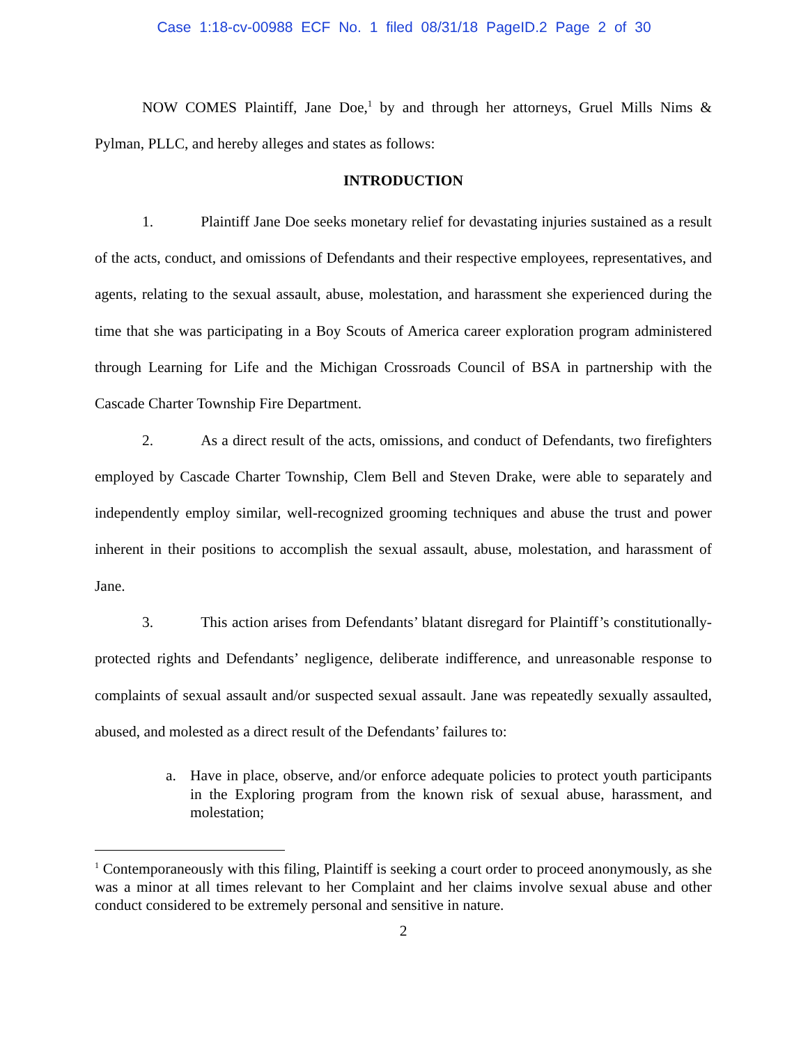Case 1:18-cv-00988 ECF No. 1 filed 08/31/18 PageID.2 Page 2 of 30
NOW COMES Plaintiff, Jane Doe,<sup>1</sup> by and through her attorneys, Gruel Mills Nims & Pylman, PLLC, and hereby alleges and states as follows:
INTRODUCTION
1. Plaintiff Jane Doe seeks monetary relief for devastating injuries sustained as a result of the acts, conduct, and omissions of Defendants and their respective employees, representatives, and agents, relating to the sexual assault, abuse, molestation, and harassment she experienced during the time that she was participating in a Boy Scouts of America career exploration program administered through Learning for Life and the Michigan Crossroads Council of BSA in partnership with the Cascade Charter Township Fire Department.
2. As a direct result of the acts, omissions, and conduct of Defendants, two firefighters employed by Cascade Charter Township, Clem Bell and Steven Drake, were able to separately and independently employ similar, well-recognized grooming techniques and abuse the trust and power inherent in their positions to accomplish the sexual assault, abuse, molestation, and harassment of Jane.
3. This action arises from Defendants’ blatant disregard for Plaintiff’s constitutionally-protected rights and Defendants’ negligence, deliberate indifference, and unreasonable response to complaints of sexual assault and/or suspected sexual assault. Jane was repeatedly sexually assaulted, abused, and molested as a direct result of the Defendants’ failures to:
a. Have in place, observe, and/or enforce adequate policies to protect youth participants in the Exploring program from the known risk of sexual abuse, harassment, and molestation;
<sup>1</sup> Contemporaneously with this filing, Plaintiff is seeking a court order to proceed anonymously, as she was a minor at all times relevant to her Complaint and her claims involve sexual abuse and other conduct considered to be extremely personal and sensitive in nature.
2